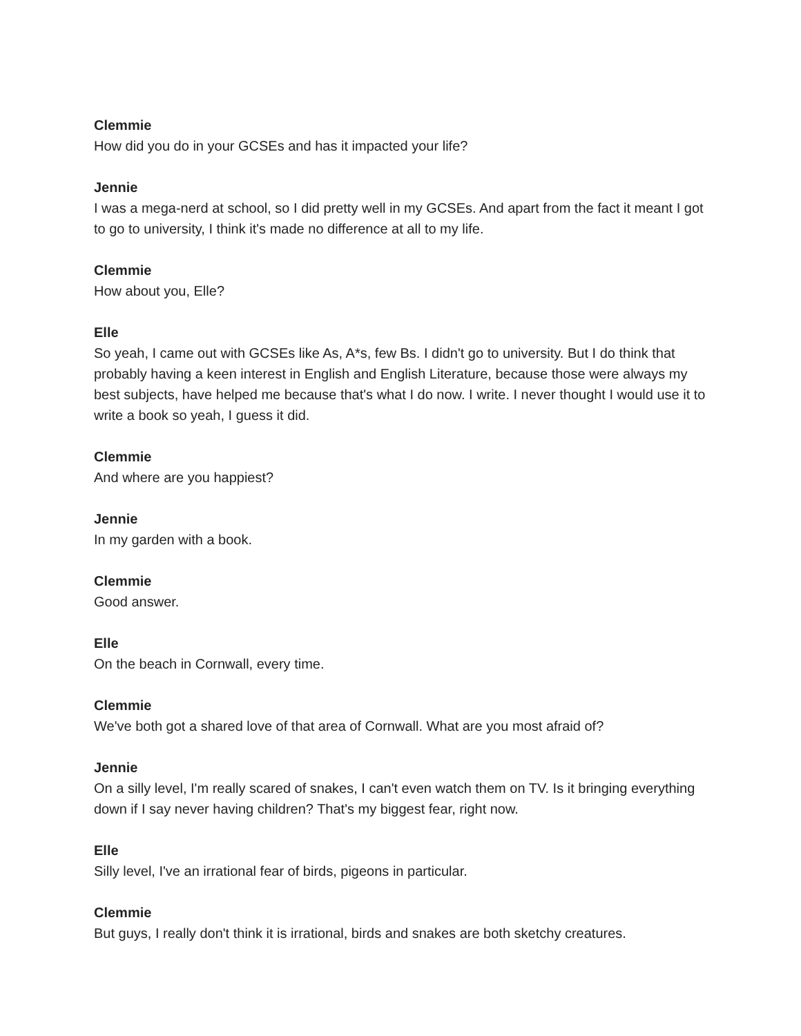Clemmie
How did you do in your GCSEs and has it impacted your life?
Jennie
I was a mega-nerd at school, so I did pretty well in my GCSEs. And apart from the fact it meant I got to go to university, I think it's made no difference at all to my life.
Clemmie
How about you, Elle?
Elle
So yeah, I came out with GCSEs like As, A*s, few Bs. I didn't go to university. But I do think that probably having a keen interest in English and English Literature, because those were always my best subjects, have helped me because that's what I do now. I write. I never thought I would use it to write a book so yeah, I guess it did.
Clemmie
And where are you happiest?
Jennie
In my garden with a book.
Clemmie
Good answer.
Elle
On the beach in Cornwall, every time.
Clemmie
We've both got a shared love of that area of Cornwall. What are you most afraid of?
Jennie
On a silly level, I'm really scared of snakes, I can't even watch them on TV. Is it bringing everything down if I say never having children? That's my biggest fear, right now.
Elle
Silly level, I've an irrational fear of birds, pigeons in particular.
Clemmie
But guys, I really don't think it is irrational, birds and snakes are both sketchy creatures.